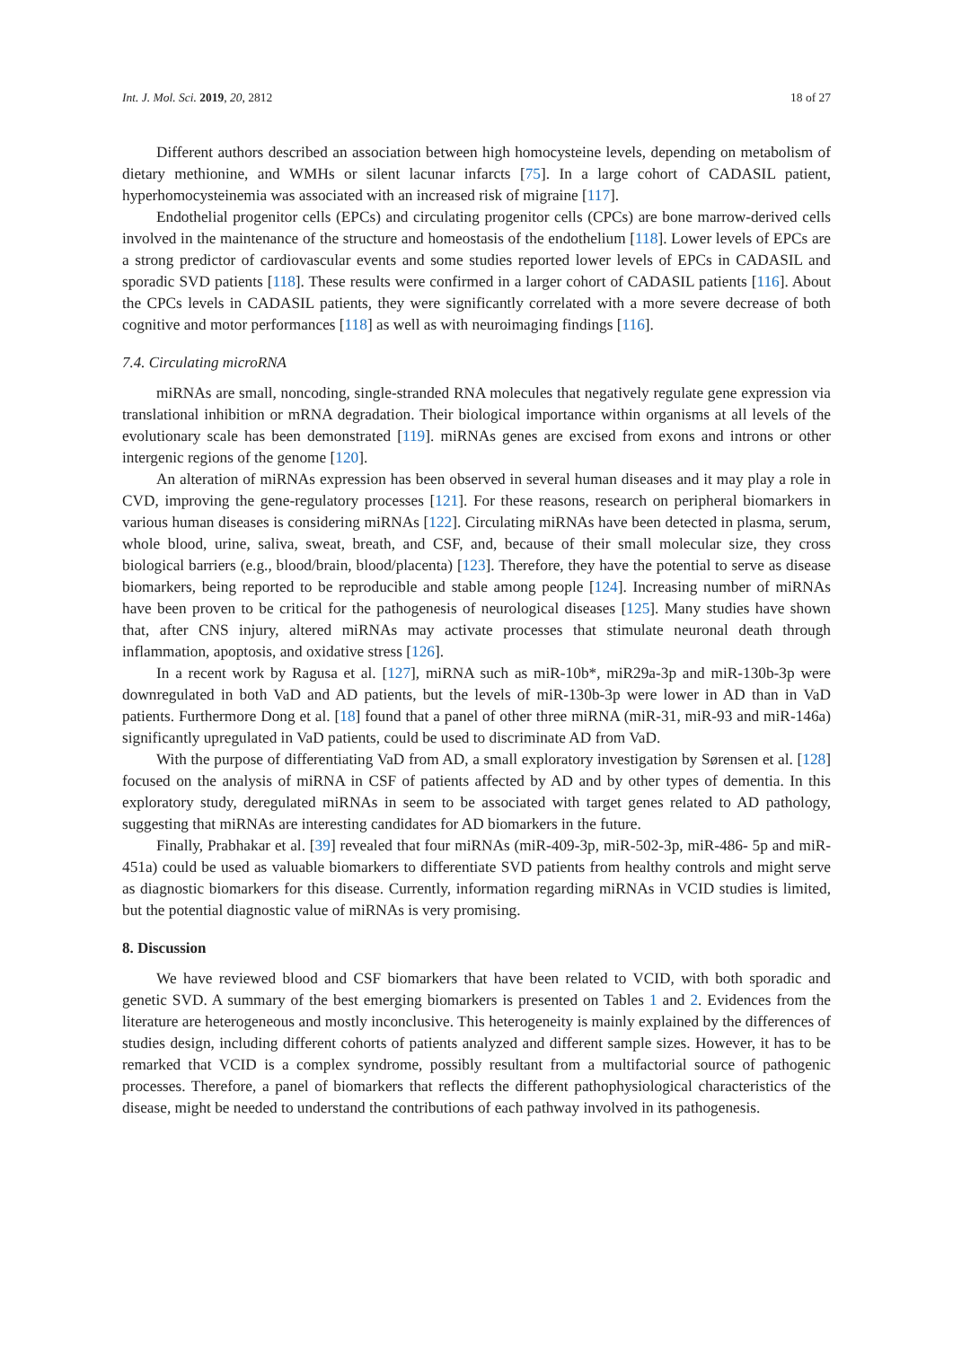Int. J. Mol. Sci. 2019, 20, 2812 18 of 27
Different authors described an association between high homocysteine levels, depending on metabolism of dietary methionine, and WMHs or silent lacunar infarcts [75]. In a large cohort of CADASIL patient, hyperhomocysteinemia was associated with an increased risk of migraine [117].
Endothelial progenitor cells (EPCs) and circulating progenitor cells (CPCs) are bone marrow-derived cells involved in the maintenance of the structure and homeostasis of the endothelium [118]. Lower levels of EPCs are a strong predictor of cardiovascular events and some studies reported lower levels of EPCs in CADASIL and sporadic SVD patients [118]. These results were confirmed in a larger cohort of CADASIL patients [116]. About the CPCs levels in CADASIL patients, they were significantly correlated with a more severe decrease of both cognitive and motor performances [118] as well as with neuroimaging findings [116].
7.4. Circulating microRNA
miRNAs are small, noncoding, single-stranded RNA molecules that negatively regulate gene expression via translational inhibition or mRNA degradation. Their biological importance within organisms at all levels of the evolutionary scale has been demonstrated [119]. miRNAs genes are excised from exons and introns or other intergenic regions of the genome [120].
An alteration of miRNAs expression has been observed in several human diseases and it may play a role in CVD, improving the gene-regulatory processes [121]. For these reasons, research on peripheral biomarkers in various human diseases is considering miRNAs [122]. Circulating miRNAs have been detected in plasma, serum, whole blood, urine, saliva, sweat, breath, and CSF, and, because of their small molecular size, they cross biological barriers (e.g., blood/brain, blood/placenta) [123]. Therefore, they have the potential to serve as disease biomarkers, being reported to be reproducible and stable among people [124]. Increasing number of miRNAs have been proven to be critical for the pathogenesis of neurological diseases [125]. Many studies have shown that, after CNS injury, altered miRNAs may activate processes that stimulate neuronal death through inflammation, apoptosis, and oxidative stress [126].
In a recent work by Ragusa et al. [127], miRNA such as miR-10b*, miR29a-3p and miR-130b-3p were downregulated in both VaD and AD patients, but the levels of miR-130b-3p were lower in AD than in VaD patients. Furthermore Dong et al. [18] found that a panel of other three miRNA (miR-31, miR-93 and miR-146a) significantly upregulated in VaD patients, could be used to discriminate AD from VaD.
With the purpose of differentiating VaD from AD, a small exploratory investigation by Sørensen et al. [128] focused on the analysis of miRNA in CSF of patients affected by AD and by other types of dementia. In this exploratory study, deregulated miRNAs in seem to be associated with target genes related to AD pathology, suggesting that miRNAs are interesting candidates for AD biomarkers in the future.
Finally, Prabhakar et al. [39] revealed that four miRNAs (miR-409-3p, miR-502-3p, miR-486- 5p and miR-451a) could be used as valuable biomarkers to differentiate SVD patients from healthy controls and might serve as diagnostic biomarkers for this disease. Currently, information regarding miRNAs in VCID studies is limited, but the potential diagnostic value of miRNAs is very promising.
8. Discussion
We have reviewed blood and CSF biomarkers that have been related to VCID, with both sporadic and genetic SVD. A summary of the best emerging biomarkers is presented on Tables 1 and 2. Evidences from the literature are heterogeneous and mostly inconclusive. This heterogeneity is mainly explained by the differences of studies design, including different cohorts of patients analyzed and different sample sizes. However, it has to be remarked that VCID is a complex syndrome, possibly resultant from a multifactorial source of pathogenic processes. Therefore, a panel of biomarkers that reflects the different pathophysiological characteristics of the disease, might be needed to understand the contributions of each pathway involved in its pathogenesis.